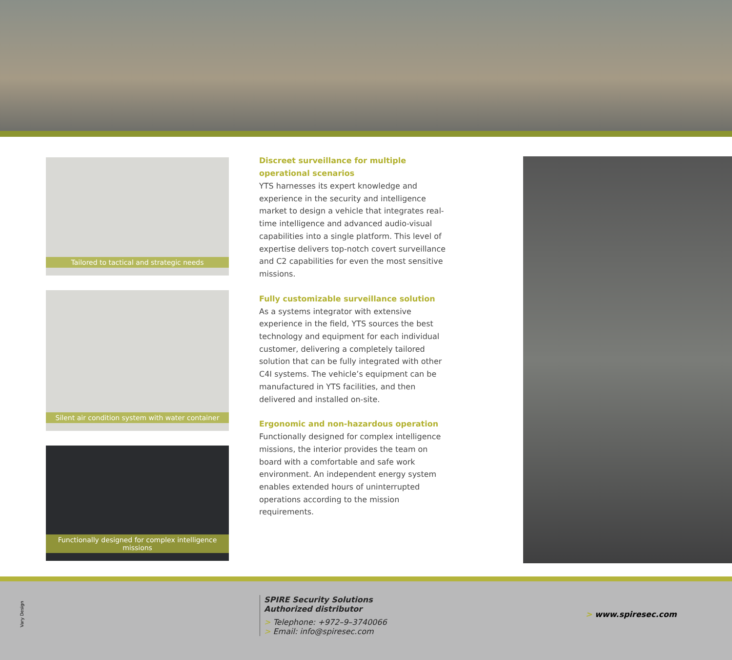Tailored to tactical and strategic needs
Silent air condition system with water container
Functionally designed for complex intelligence missions
Discreet surveillance for multiple operational scenarios
YTS harnesses its expert knowledge and experience in the security and intelligence market to design a vehicle that integrates real-time intelligence and advanced audio-visual capabilities into a single platform. This level of expertise delivers top-notch covert surveillance and C2 capabilities for even the most sensitive missions.
Fully customizable surveillance solution
As a systems integrator with extensive experience in the field, YTS sources the best technology and equipment for each individual customer, delivering a completely tailored solution that can be fully integrated with other C4I systems. The vehicle’s equipment can be manufactured in YTS facilities, and then delivered and installed on-site.
Ergonomic and non-hazardous operation
Functionally designed for complex intelligence missions, the interior provides the team on board with a comfortable and safe work environment. An independent energy system enables extended hours of uninterrupted operations according to the mission requirements.
Vary Design
SPIRE Security Solutions
Authorized distributor
> Telephone: +972–9–3740066
> Email: info@spiresec.com
> www.spiresec.com